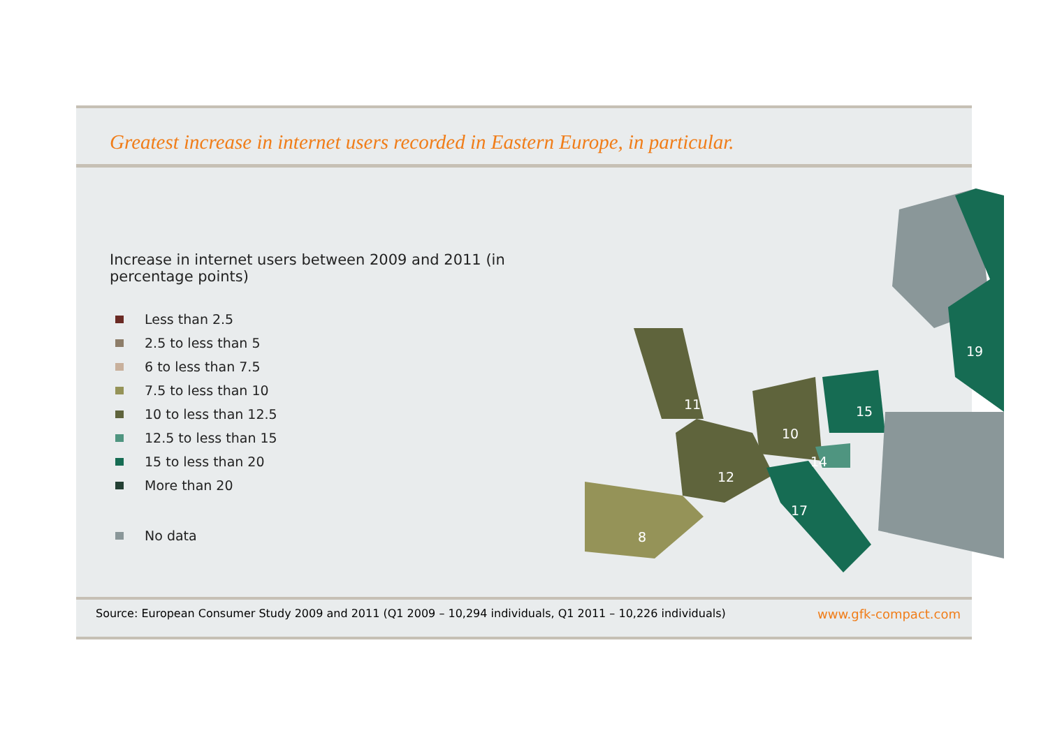Greatest increase in internet users recorded in Eastern Europe, in particular.
Increase in internet users between 2009 and 2011 (in percentage points)
Less than 2.5
2.5 to less than 5
6 to less than 7.5
7.5 to less than 10
10 to less than 12.5
12.5 to less than 15
15 to less than 20
More than 20
No data
11
10
15
19
14
12
17
8
Source: European Consumer Study 2009 and 2011 (Q1 2009 – 10,294 individuals, Q1 2011 – 10,226 individuals) www.gfk-compact.com